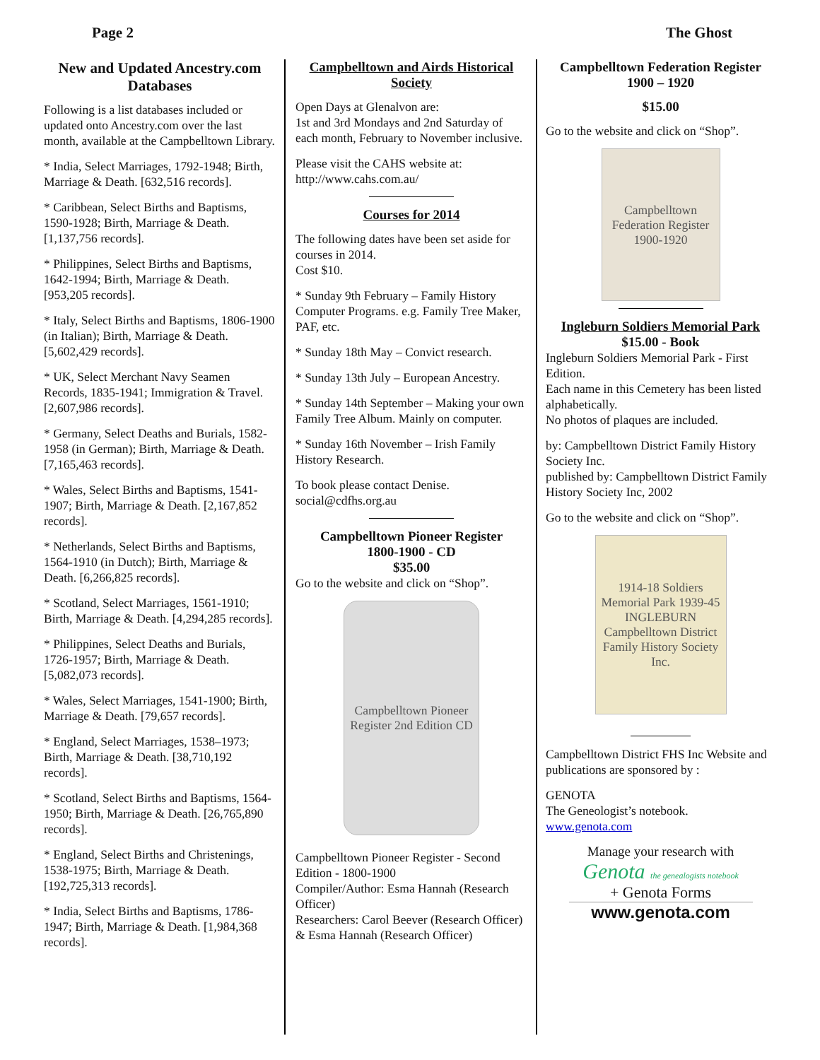Page 2 The Ghost
New and Updated Ancestry.com Databases
Following is a list databases included or updated onto Ancestry.com over the last month, available at the Campbelltown Library.
* India, Select Marriages, 1792-1948; Birth, Marriage & Death. [632,516 records].
* Caribbean, Select Births and Baptisms, 1590-1928; Birth, Marriage & Death. [1,137,756 records].
* Philippines, Select Births and Baptisms, 1642-1994; Birth, Marriage & Death. [953,205 records].
* Italy, Select Births and Baptisms, 1806-1900 (in Italian); Birth, Marriage & Death. [5,602,429 records].
* UK, Select Merchant Navy Seamen Records, 1835-1941; Immigration & Travel. [2,607,986 records].
* Germany, Select Deaths and Burials, 1582-1958 (in German); Birth, Marriage & Death. [7,165,463 records].
* Wales, Select Births and Baptisms, 1541-1907; Birth, Marriage & Death. [2,167,852 records].
* Netherlands, Select Births and Baptisms, 1564-1910 (in Dutch); Birth, Marriage & Death. [6,266,825 records].
* Scotland, Select Marriages, 1561-1910; Birth, Marriage & Death. [4,294,285 records].
* Philippines, Select Deaths and Burials, 1726-1957; Birth, Marriage & Death. [5,082,073 records].
* Wales, Select Marriages, 1541-1900; Birth, Marriage & Death. [79,657 records].
* England, Select Marriages, 1538–1973; Birth, Marriage & Death. [38,710,192 records].
* Scotland, Select Births and Baptisms, 1564-1950; Birth, Marriage & Death. [26,765,890 records].
* England, Select Births and Christenings, 1538-1975; Birth, Marriage & Death. [192,725,313 records].
* India, Select Births and Baptisms, 1786-1947; Birth, Marriage & Death. [1,984,368 records].
Campbelltown and Airds Historical Society
Open Days at Glenalvon are:
1st and 3rd Mondays and 2nd Saturday of each month, February to November inclusive.
Please visit the CAHS website at:
http://www.cahs.com.au/
Courses for 2014
The following dates have been set aside for courses in 2014.
Cost $10.
* Sunday 9th February – Family History Computer Programs. e.g. Family Tree Maker, PAF, etc.
* Sunday 18th May – Convict research.
* Sunday 13th July – European Ancestry.
* Sunday 14th September – Making your own Family Tree Album. Mainly on computer.
* Sunday 16th November – Irish Family History Research.
To book please contact Denise.
social@cdfhs.org.au
Campbelltown Pioneer Register
1800-1900 - CD
$35.00
Go to the website and click on “Shop”.
Campbelltown Pioneer Register 2nd Edition CD
Campbelltown Pioneer Register - Second Edition - 1800-1900
Compiler/Author: Esma Hannah (Research Officer)
Researchers: Carol Beever (Research Officer) & Esma Hannah (Research Officer)
Campbelltown Federation Register
1900 – 1920
$15.00
Go to the website and click on “Shop”.
Campbelltown Federation Register 1900-1920
Ingleburn Soldiers Memorial Park
$15.00 - Book
Ingleburn Soldiers Memorial Park - First Edition.
Each name in this Cemetery has been listed alphabetically.
No photos of plaques are included.
by: Campbelltown District Family History Society Inc.
published by: Campbelltown District Family History Society Inc, 2002
Go to the website and click on “Shop”.
1914-18 Soldiers Memorial Park 1939-45 INGLEBURN
Campbelltown District Family History Society Inc.
Campbelltown District FHS Inc Website and publications are sponsored by :
GENOTA
The Geneologist’s notebook.
www.genota.com
Manage your research with
Genota the genealogists notebook
+ Genota Forms
www.genota.com